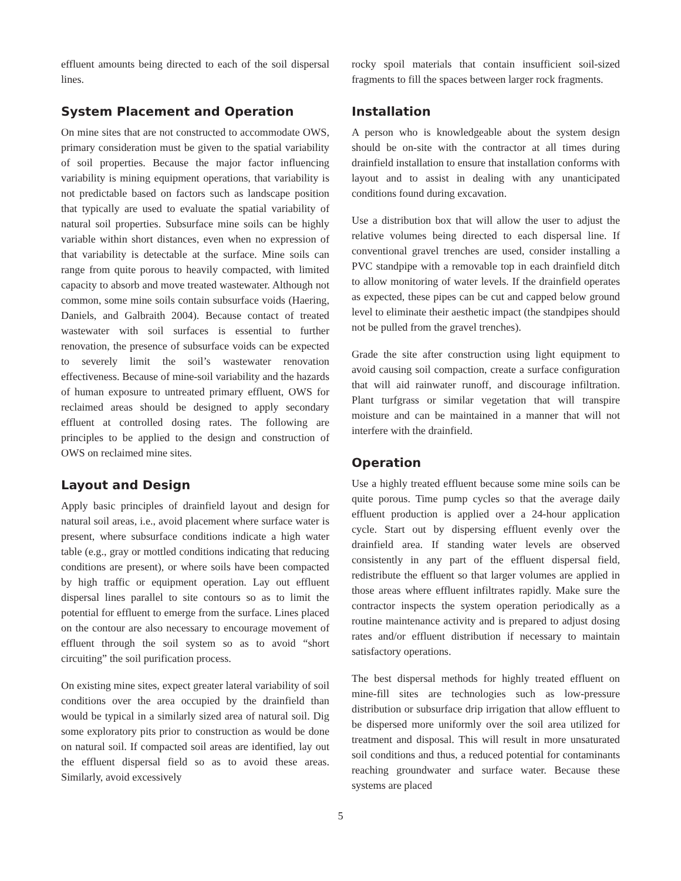effluent amounts being directed to each of the soil dispersal lines.
System Placement and Operation
On mine sites that are not constructed to accommodate OWS, primary consideration must be given to the spatial variability of soil properties. Because the major factor influencing variability is mining equipment operations, that variability is not predictable based on factors such as landscape position that typically are used to evaluate the spatial variability of natural soil properties. Subsurface mine soils can be highly variable within short distances, even when no expression of that variability is detectable at the surface. Mine soils can range from quite porous to heavily compacted, with limited capacity to absorb and move treated wastewater. Although not common, some mine soils contain subsurface voids (Haering, Daniels, and Galbraith 2004). Because contact of treated wastewater with soil surfaces is essential to further renovation, the presence of subsurface voids can be expected to severely limit the soil’s wastewater renovation effectiveness. Because of mine-soil variability and the hazards of human exposure to untreated primary effluent, OWS for reclaimed areas should be designed to apply secondary effluent at controlled dosing rates. The following are principles to be applied to the design and construction of OWS on reclaimed mine sites.
Layout and Design
Apply basic principles of drainfield layout and design for natural soil areas, i.e., avoid placement where surface water is present, where subsurface conditions indicate a high water table (e.g., gray or mottled conditions indicating that reducing conditions are present), or where soils have been compacted by high traffic or equipment operation. Lay out effluent dispersal lines parallel to site contours so as to limit the potential for effluent to emerge from the surface. Lines placed on the contour are also necessary to encourage movement of effluent through the soil system so as to avoid “short circuiting” the soil purification process.
On existing mine sites, expect greater lateral variability of soil conditions over the area occupied by the drainfield than would be typical in a similarly sized area of natural soil. Dig some exploratory pits prior to construction as would be done on natural soil. If compacted soil areas are identified, lay out the effluent dispersal field so as to avoid these areas. Similarly, avoid excessively
rocky spoil materials that contain insufficient soil-sized fragments to fill the spaces between larger rock fragments.
Installation
A person who is knowledgeable about the system design should be on-site with the contractor at all times during drainfield installation to ensure that installation conforms with layout and to assist in dealing with any unanticipated conditions found during excavation.
Use a distribution box that will allow the user to adjust the relative volumes being directed to each dispersal line. If conventional gravel trenches are used, consider installing a PVC standpipe with a removable top in each drainfield ditch to allow monitoring of water levels. If the drainfield operates as expected, these pipes can be cut and capped below ground level to eliminate their aesthetic impact (the standpipes should not be pulled from the gravel trenches).
Grade the site after construction using light equipment to avoid causing soil compaction, create a surface configuration that will aid rainwater runoff, and discourage infiltration. Plant turfgrass or similar vegetation that will transpire moisture and can be maintained in a manner that will not interfere with the drainfield.
Operation
Use a highly treated effluent because some mine soils can be quite porous. Time pump cycles so that the average daily effluent production is applied over a 24-hour application cycle. Start out by dispersing effluent evenly over the drainfield area. If standing water levels are observed consistently in any part of the effluent dispersal field, redistribute the effluent so that larger volumes are applied in those areas where effluent infiltrates rapidly. Make sure the contractor inspects the system operation periodically as a routine maintenance activity and is prepared to adjust dosing rates and/or effluent distribution if necessary to maintain satisfactory operations.
The best dispersal methods for highly treated effluent on mine-fill sites are technologies such as low-pressure distribution or subsurface drip irrigation that allow effluent to be dispersed more uniformly over the soil area utilized for treatment and disposal. This will result in more unsaturated soil conditions and thus, a reduced potential for contaminants reaching groundwater and surface water. Because these systems are placed
5